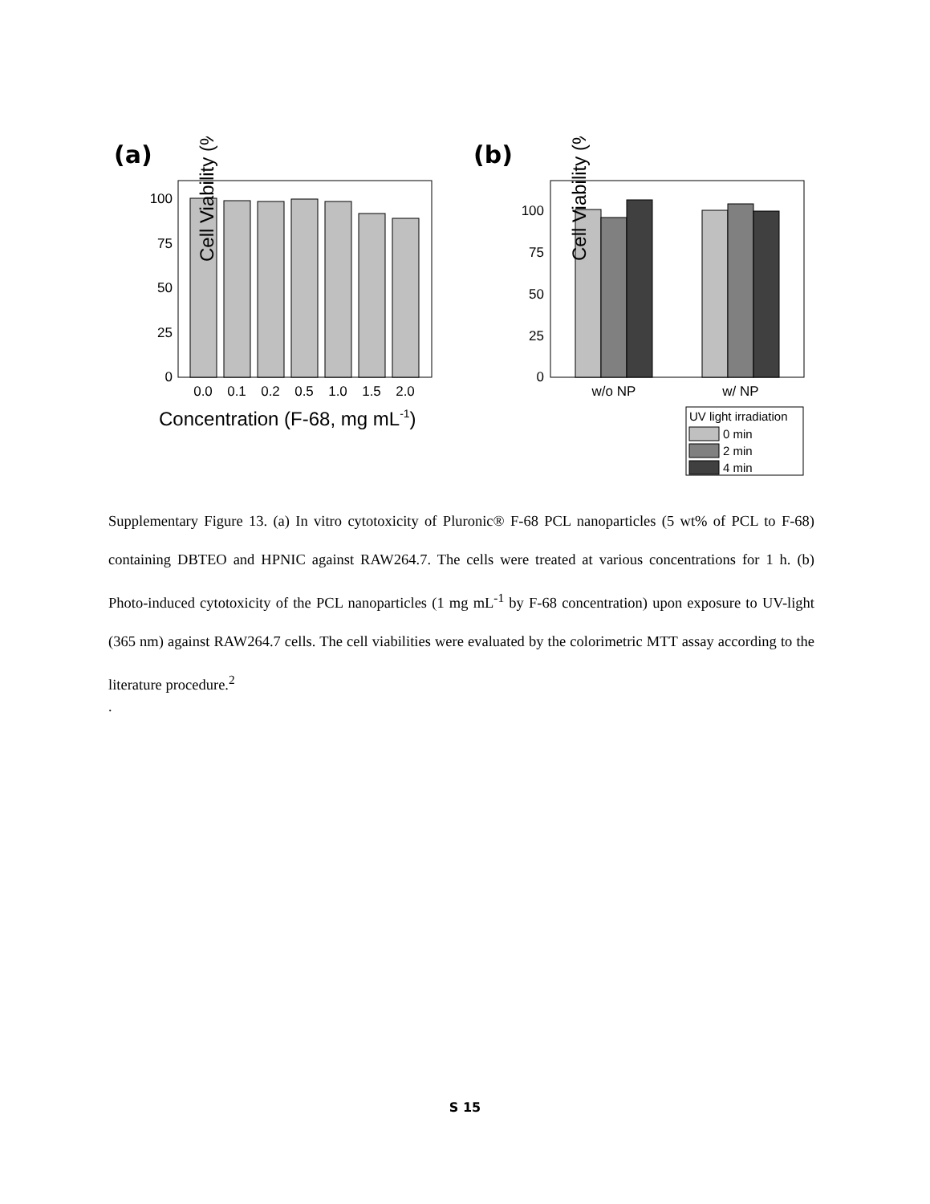(a)
(b)
0
25
50
75
100
0.0
0.1
0.2
0.5
1.0
1.5
2.0
Cell Viability (%)
Concentration (F-68, mg mL-1)
0
25
50
75
100
w/o NP
w/ NP
Cell Viability (%)
UV light irradiation
0 min
2 min
4 min
Supplementary Figure 13. (a) In vitro cytotoxicity of Pluronic® F-68 PCL nanoparticles (5 wt% of PCL to F-68) containing DBTEO and HPNIC against RAW264.7. The cells were treated at various concentrations for 1 h. (b) Photo-induced cytotoxicity of the PCL nanoparticles (1 mg mL<sup>-1</sup> by F-68 concentration) upon exposure to UV-light (365 nm) against RAW264.7 cells. The cell viabilities were evaluated by the colorimetric MTT assay according to the literature procedure.<sup>2</sup>
.
S 15